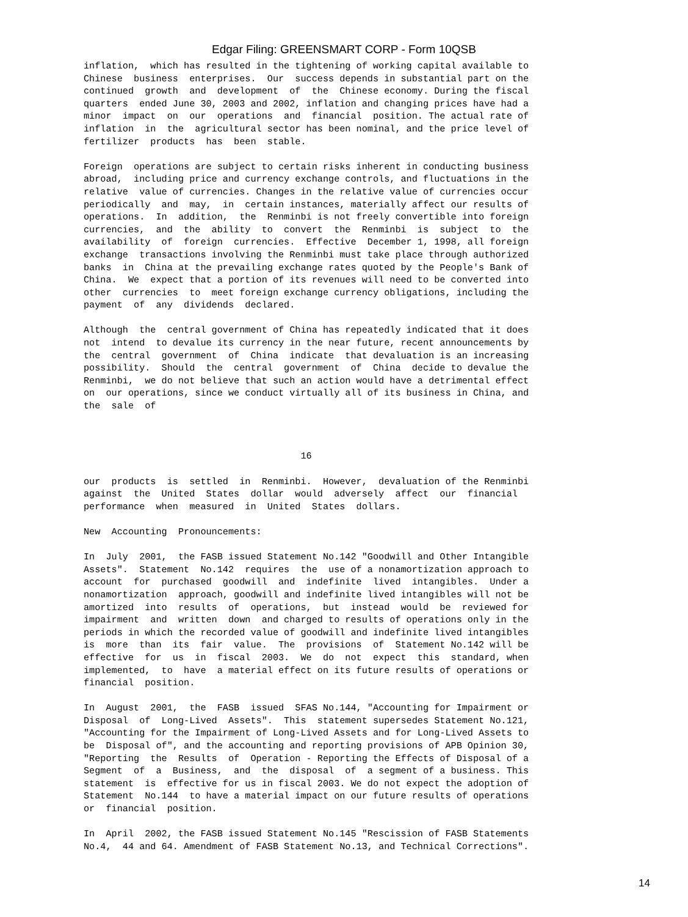Edgar Filing: GREENSMART CORP - Form 10QSB
inflation,  which has resulted in the tightening of working capital available to
Chinese  business  enterprises.  Our  success depends in substantial part on the
continued  growth  and  development  of  the  Chinese economy. During the fiscal
quarters  ended June 30, 2003 and 2002, inflation and changing prices have had a
minor  impact  on  our  operations  and  financial  position. The actual rate of
inflation  in  the  agricultural sector has been nominal, and the price level of
fertilizer  products  has  been  stable.

Foreign  operations are subject to certain risks inherent in conducting business
abroad,  including price and currency exchange controls, and fluctuations in the
relative  value of currencies. Changes in the relative value of currencies occur
periodically  and  may,  in  certain instances, materially affect our results of
operations.  In  addition,  the  Renminbi is not freely convertible into foreign
currencies,  and  the  ability  to  convert  the  Renminbi  is  subject  to  the
availability  of  foreign  currencies.  Effective  December 1, 1998, all foreign
exchange  transactions involving the Renminbi must take place through authorized
banks  in  China at the prevailing exchange rates quoted by the People's Bank of
China.  We  expect that a portion of its revenues will need to be converted into
other  currencies  to  meet foreign exchange currency obligations, including the
payment  of  any  dividends  declared.

Although  the  central government of China has repeatedly indicated that it does
not  intend  to devalue its currency in the near future, recent announcements by
the  central  government  of  China  indicate  that devaluation is an increasing
possibility.  Should  the  central  government  of  China  decide to devalue the
Renminbi,  we do not believe that such an action would have a detrimental effect
on  our operations, since we conduct virtually all of its business in China, and
the  sale  of



                                       16

our  products  is  settled  in  Renminbi.  However,  devaluation of the Renminbi
against  the  United  States  dollar  would  adversely  affect  our  financial
performance  when  measured  in  United  States  dollars.

New  Accounting  Pronouncements:

In  July  2001,  the FASB issued Statement No.142 "Goodwill and Other Intangible
Assets".  Statement  No.142  requires  the  use of a nonamortization approach to
account  for  purchased  goodwill  and  indefinite  lived  intangibles.  Under a
nonamortization  approach, goodwill and indefinite lived intangibles will not be
amortized  into  results  of  operations,  but  instead  would  be  reviewed for
impairment  and  written  down  and charged to results of operations only in the
periods in which the recorded value of goodwill and indefinite lived intangibles
is  more  than  its  fair  value.  The  provisions  of  Statement No.142 will be
effective  for  us  in  fiscal  2003.  We  do  not  expect  this  standard, when
implemented,  to  have  a material effect on its future results of operations or
financial  position.

In  August  2001,  the  FASB  issued  SFAS No.144, "Accounting for Impairment or
Disposal  of  Long-Lived  Assets".  This  statement supersedes Statement No.121,
"Accounting for the Impairment of Long-Lived Assets and for Long-Lived Assets to
be  Disposal of", and the accounting and reporting provisions of APB Opinion 30,
"Reporting  the  Results  of  Operation - Reporting the Effects of Disposal of a
Segment  of  a  Business,  and  the  disposal  of  a segment of a business. This
statement  is  effective for us in fiscal 2003. We do not expect the adoption of
Statement  No.144  to have a material impact on our future results of operations
or  financial  position.

In  April  2002, the FASB issued Statement No.145 "Rescission of FASB Statements
No.4,  44 and 64. Amendment of FASB Statement No.13, and Technical Corrections".
14